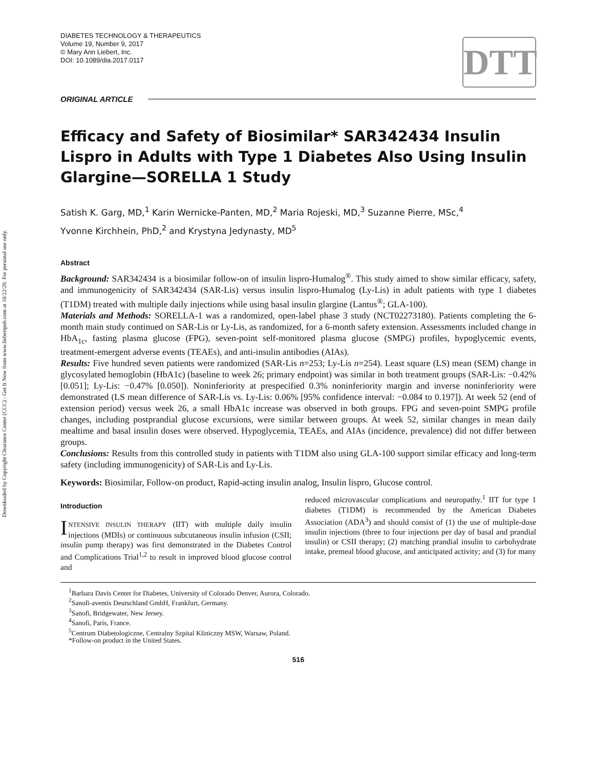Downloaded by Copyright Clearance Center (CCC) - Get It Now from www.liebertpub.com at 10/22/20. For personal use only.
DIABETES TECHNOLOGY & THERAPEUTICS
Volume 19, Number 9, 2017
© Mary Ann Liebert, Inc.
DOI: 10.1089/dia.2017.0117
DTT
ORIGINAL ARTICLE
Efficacy and Safety of Biosimilar* SAR342434 Insulin Lispro in Adults with Type 1 Diabetes Also Using Insulin Glargine—SORELLA 1 Study
Satish K. Garg, MD,<sup>1</sup> Karin Wernicke-Panten, MD,<sup>2</sup> Maria Rojeski, MD,<sup>3</sup> Suzanne Pierre, MSc,<sup>4</sup>
Yvonne Kirchhein, PhD,<sup>2</sup> and Krystyna Jedynasty, MD<sup>5</sup>
Abstract
Background: SAR342434 is a biosimilar follow-on of insulin lispro-Humalog<sup>®</sup>. This study aimed to show similar efficacy, safety, and immunogenicity of SAR342434 (SAR-Lis) versus insulin lispro-Humalog (Ly-Lis) in adult patients with type 1 diabetes (T1DM) treated with multiple daily injections while using basal insulin glargine (Lantus<sup>®</sup>; GLA-100).
Materials and Methods: SORELLA-1 was a randomized, open-label phase 3 study (NCT02273180). Patients completing the 6-month main study continued on SAR-Lis or Ly-Lis, as randomized, for a 6-month safety extension. Assessments included change in HbA<sub>1c</sub>, fasting plasma glucose (FPG), seven-point self-monitored plasma glucose (SMPG) profiles, hypoglycemic events, treatment-emergent adverse events (TEAEs), and anti-insulin antibodies (AIAs).
Results: Five hundred seven patients were randomized (SAR-Lis n=253; Ly-Lis n=254). Least square (LS) mean (SEM) change in glycosylated hemoglobin (HbA1c) (baseline to week 26; primary endpoint) was similar in both treatment groups (SAR-Lis: −0.42% [0.051]; Ly-Lis: −0.47% [0.050]). Noninferiority at prespecified 0.3% noninferiority margin and inverse noninferiority were demonstrated (LS mean difference of SAR-Lis vs. Ly-Lis: 0.06% [95% confidence interval: −0.084 to 0.197]). At week 52 (end of extension period) versus week 26, a small HbA1c increase was observed in both groups. FPG and seven-point SMPG profile changes, including postprandial glucose excursions, were similar between groups. At week 52, similar changes in mean daily mealtime and basal insulin doses were observed. Hypoglycemia, TEAEs, and AIAs (incidence, prevalence) did not differ between groups.
Conclusions: Results from this controlled study in patients with T1DM also using GLA-100 support similar efficacy and long-term safety (including immunogenicity) of SAR-Lis and Ly-Lis.
Keywords: Biosimilar, Follow-on product, Rapid-acting insulin analog, Insulin lispro, Glucose control.
Introduction
INTENSIVE INSULIN THERAPY (IIT) with multiple daily insulin injections (MDIs) or continuous subcutaneous insulin infusion (CSII; insulin pump therapy) was first demonstrated in the Diabetes Control and Complications Trial<sup>1,2</sup> to result in improved blood glucose control and
reduced microvascular complications and neuropathy.<sup>1</sup> IIT for type 1 diabetes (T1DM) is recommended by the American Diabetes Association (ADA<sup>3</sup>) and should consist of (1) the use of multiple-dose insulin injections (three to four injections per day of basal and prandial insulin) or CSII therapy; (2) matching prandial insulin to carbohydrate intake, premeal blood glucose, and anticipated activity; and (3) for many
<sup>1</sup> Barbara Davis Center for Diabetes, University of Colorado Denver, Aurora, Colorado.
<sup>2</sup> Sanofi-aventis Deutschland GmbH, Frankfurt, Germany.
<sup>3</sup> Sanofi, Bridgewater, New Jersey.
<sup>4</sup> Sanofi, Paris, France.
<sup>5</sup> Centrum Diabetologiczne, Centralny Szpital Kliniczny MSW, Warsaw, Poland.
*Follow-on product in the United States.
516